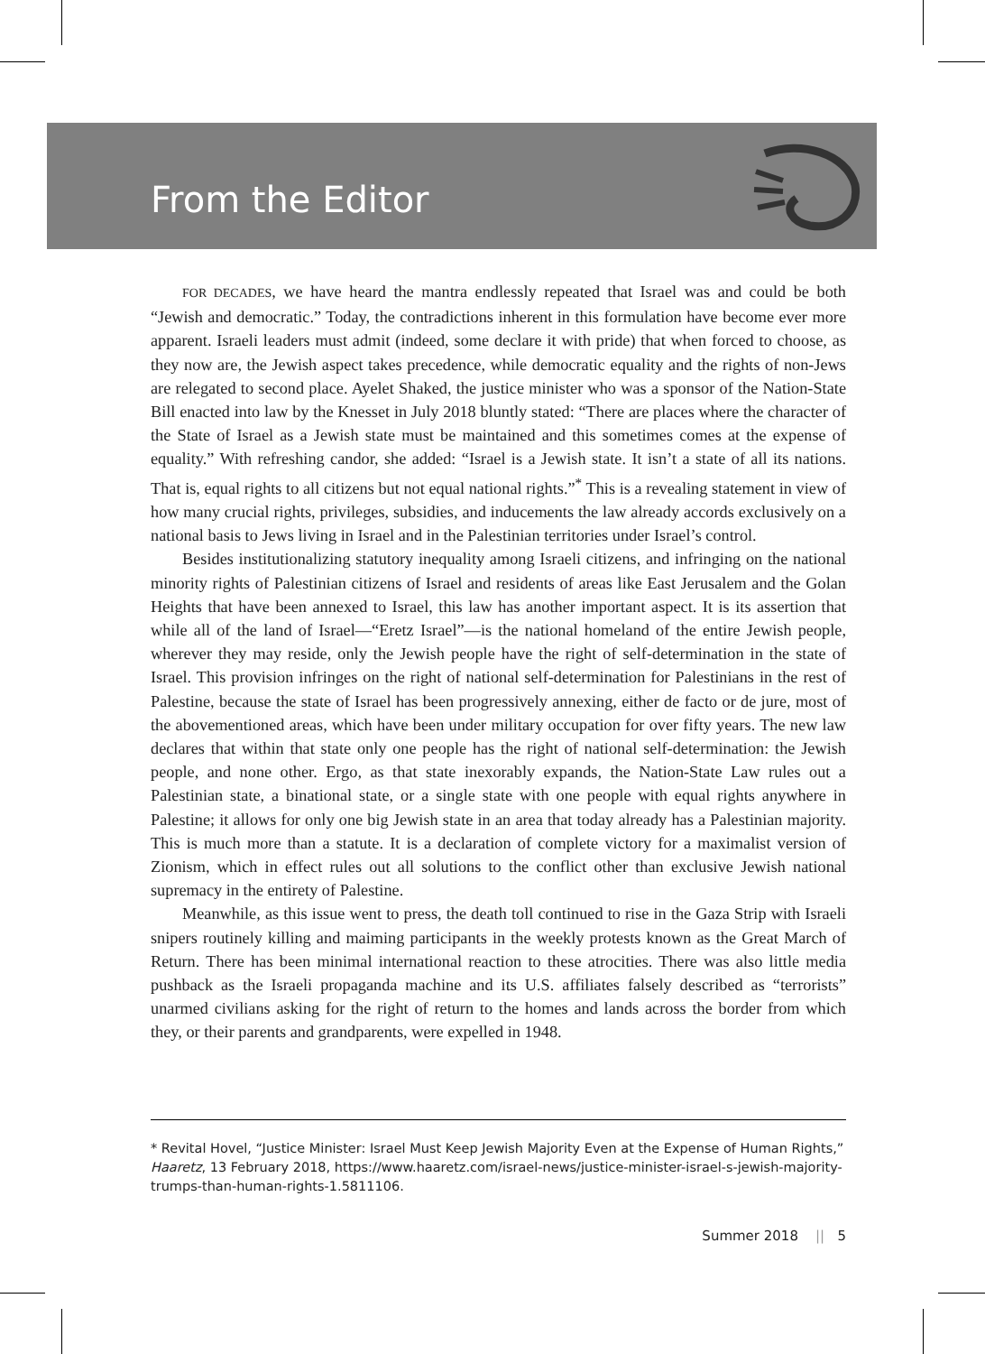From the Editor
FOR DECADES, we have heard the mantra endlessly repeated that Israel was and could be both “Jewish and democratic.” Today, the contradictions inherent in this formulation have become ever more apparent. Israeli leaders must admit (indeed, some declare it with pride) that when forced to choose, as they now are, the Jewish aspect takes precedence, while democratic equality and the rights of non-Jews are relegated to second place. Ayelet Shaked, the justice minister who was a sponsor of the Nation-State Bill enacted into law by the Knesset in July 2018 bluntly stated: “There are places where the character of the State of Israel as a Jewish state must be maintained and this sometimes comes at the expense of equality.” With refreshing candor, she added: “Israel is a Jewish state. It isn’t a state of all its nations. That is, equal rights to all citizens but not equal national rights.”<sup>*</sup> This is a revealing statement in view of how many crucial rights, privileges, subsidies, and inducements the law already accords exclusively on a national basis to Jews living in Israel and in the Palestinian territories under Israel’s control.
Besides institutionalizing statutory inequality among Israeli citizens, and infringing on the national minority rights of Palestinian citizens of Israel and residents of areas like East Jerusalem and the Golan Heights that have been annexed to Israel, this law has another important aspect. It is its assertion that while all of the land of Israel—“Eretz Israel”—is the national homeland of the entire Jewish people, wherever they may reside, only the Jewish people have the right of self-determination in the state of Israel. This provision infringes on the right of national self-determination for Palestinians in the rest of Palestine, because the state of Israel has been progressively annexing, either de facto or de jure, most of the abovementioned areas, which have been under military occupation for over fifty years. The new law declares that within that state only one people has the right of national self-determination: the Jewish people, and none other. Ergo, as that state inexorably expands, the Nation-State Law rules out a Palestinian state, a binational state, or a single state with one people with equal rights anywhere in Palestine; it allows for only one big Jewish state in an area that today already has a Palestinian majority. This is much more than a statute. It is a declaration of complete victory for a maximalist version of Zionism, which in effect rules out all solutions to the conflict other than exclusive Jewish national supremacy in the entirety of Palestine.
Meanwhile, as this issue went to press, the death toll continued to rise in the Gaza Strip with Israeli snipers routinely killing and maiming participants in the weekly protests known as the Great March of Return. There has been minimal international reaction to these atrocities. There was also little media pushback as the Israeli propaganda machine and its U.S. affiliates falsely described as “terrorists” unarmed civilians asking for the right of return to the homes and lands across the border from which they, or their parents and grandparents, were expelled in 1948.
* Revital Hovel, “Justice Minister: Israel Must Keep Jewish Majority Even at the Expense of Human Rights,” Haaretz, 13 February 2018, https://www.haaretz.com/israel-news/justice-minister-israel-s-jewish-majority-trumps-than-human-rights-1.5811106.
Summer 2018 || 5